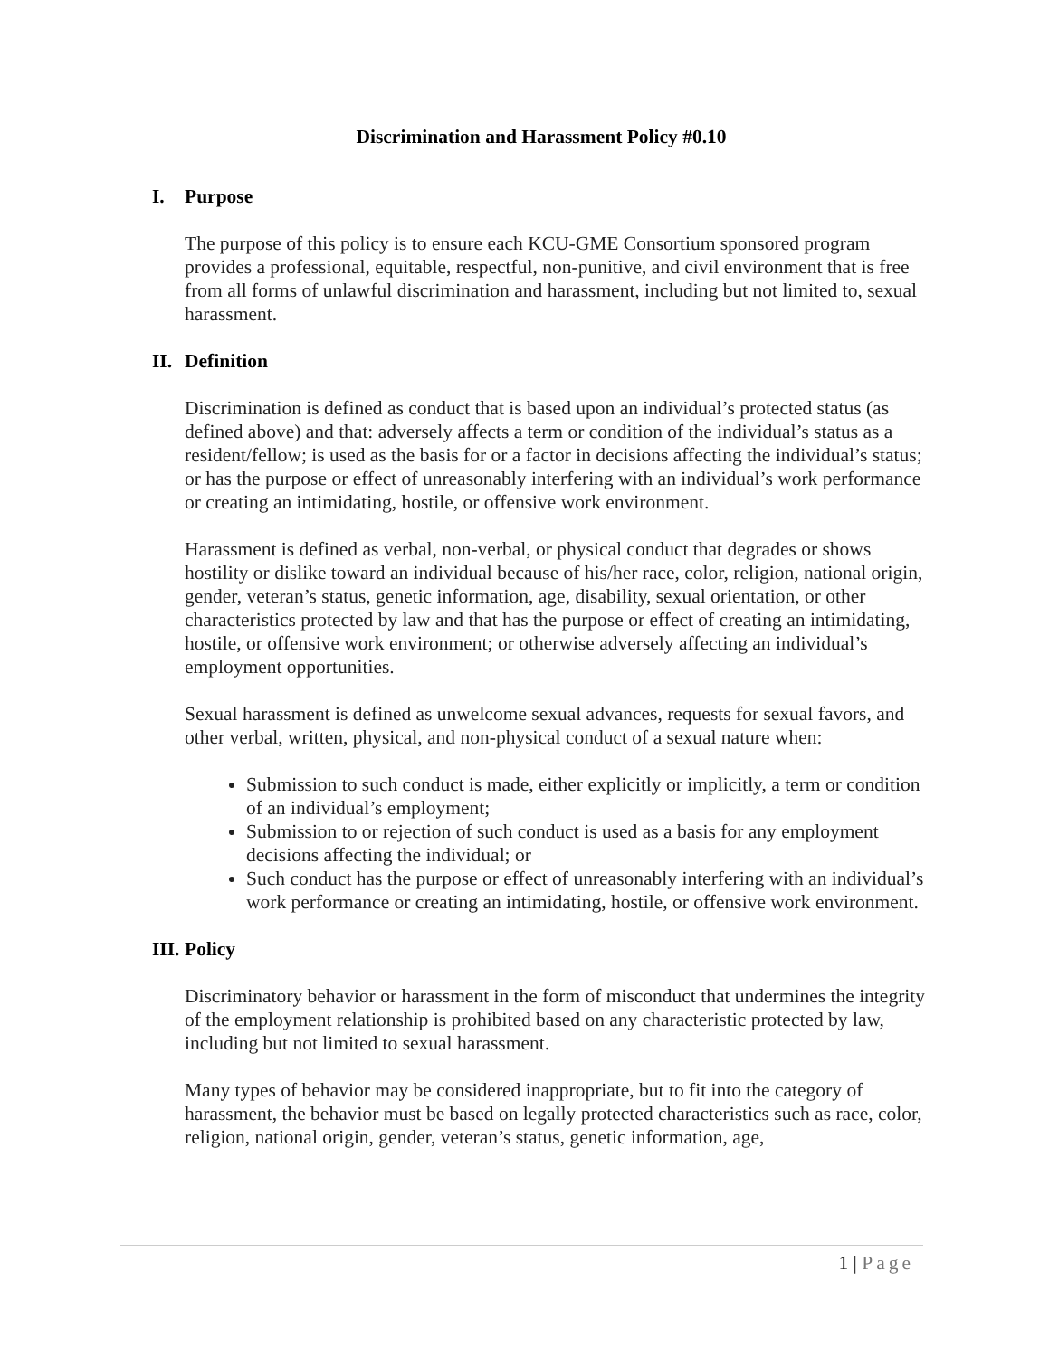Discrimination and Harassment Policy #0.10
I. Purpose
The purpose of this policy is to ensure each KCU-GME Consortium sponsored program provides a professional, equitable, respectful, non-punitive, and civil environment that is free from all forms of unlawful discrimination and harassment, including but not limited to, sexual harassment.
II. Definition
Discrimination is defined as conduct that is based upon an individual’s protected status (as defined above) and that: adversely affects a term or condition of the individual’s status as a resident/fellow; is used as the basis for or a factor in decisions affecting the individual’s status; or has the purpose or effect of unreasonably interfering with an individual’s work performance or creating an intimidating, hostile, or offensive work environment.
Harassment is defined as verbal, non-verbal, or physical conduct that degrades or shows hostility or dislike toward an individual because of his/her race, color, religion, national origin, gender, veteran’s status, genetic information, age, disability, sexual orientation, or other characteristics protected by law and that has the purpose or effect of creating an intimidating, hostile, or offensive work environment; or otherwise adversely affecting an individual’s employment opportunities.
Sexual harassment is defined as unwelcome sexual advances, requests for sexual favors, and other verbal, written, physical, and non-physical conduct of a sexual nature when:
Submission to such conduct is made, either explicitly or implicitly, a term or condition of an individual’s employment;
Submission to or rejection of such conduct is used as a basis for any employment decisions affecting the individual; or
Such conduct has the purpose or effect of unreasonably interfering with an individual’s work performance or creating an intimidating, hostile, or offensive work environment.
III. Policy
Discriminatory behavior or harassment in the form of misconduct that undermines the integrity of the employment relationship is prohibited based on any characteristic protected by law, including but not limited to sexual harassment.
Many types of behavior may be considered inappropriate, but to fit into the category of harassment, the behavior must be based on legally protected characteristics such as race, color, religion, national origin, gender, veteran’s status, genetic information, age,
1 | Page